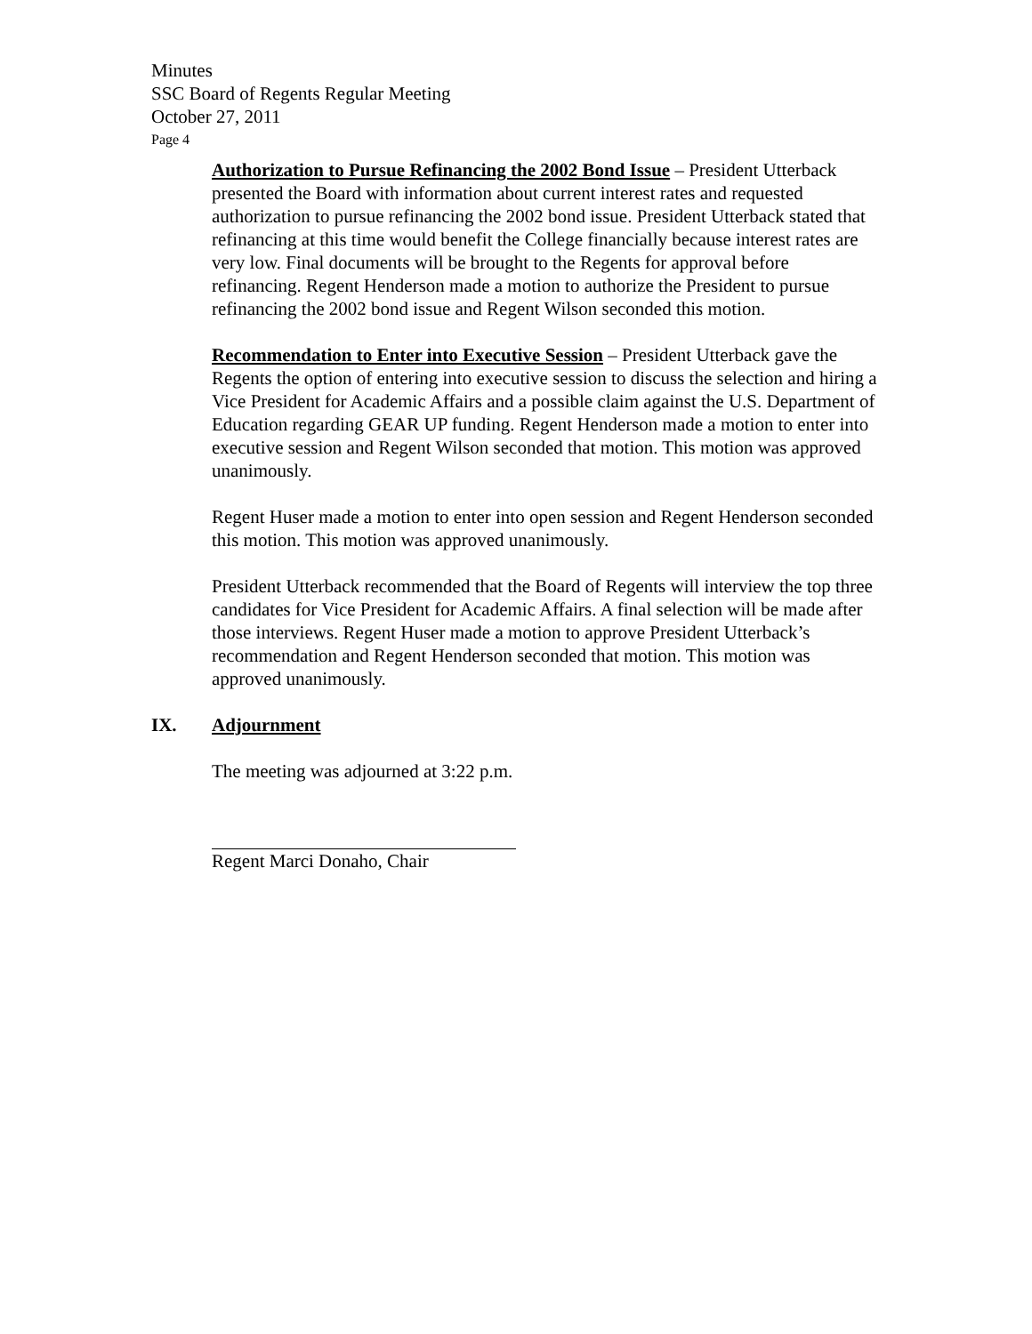Minutes
SSC Board of Regents Regular Meeting
October 27, 2011
Page 4
Authorization to Pursue Refinancing the 2002 Bond Issue – President Utterback presented the Board with information about current interest rates and requested authorization to pursue refinancing the 2002 bond issue. President Utterback stated that refinancing at this time would benefit the College financially because interest rates are very low. Final documents will be brought to the Regents for approval before refinancing. Regent Henderson made a motion to authorize the President to pursue refinancing the 2002 bond issue and Regent Wilson seconded this motion.
Recommendation to Enter into Executive Session – President Utterback gave the Regents the option of entering into executive session to discuss the selection and hiring a Vice President for Academic Affairs and a possible claim against the U.S. Department of Education regarding GEAR UP funding. Regent Henderson made a motion to enter into executive session and Regent Wilson seconded that motion. This motion was approved unanimously.
Regent Huser made a motion to enter into open session and Regent Henderson seconded this motion. This motion was approved unanimously.
President Utterback recommended that the Board of Regents will interview the top three candidates for Vice President for Academic Affairs. A final selection will be made after those interviews. Regent Huser made a motion to approve President Utterback’s recommendation and Regent Henderson seconded that motion. This motion was approved unanimously.
IX. Adjournment
The meeting was adjourned at 3:22 p.m.
Regent Marci Donaho, Chair